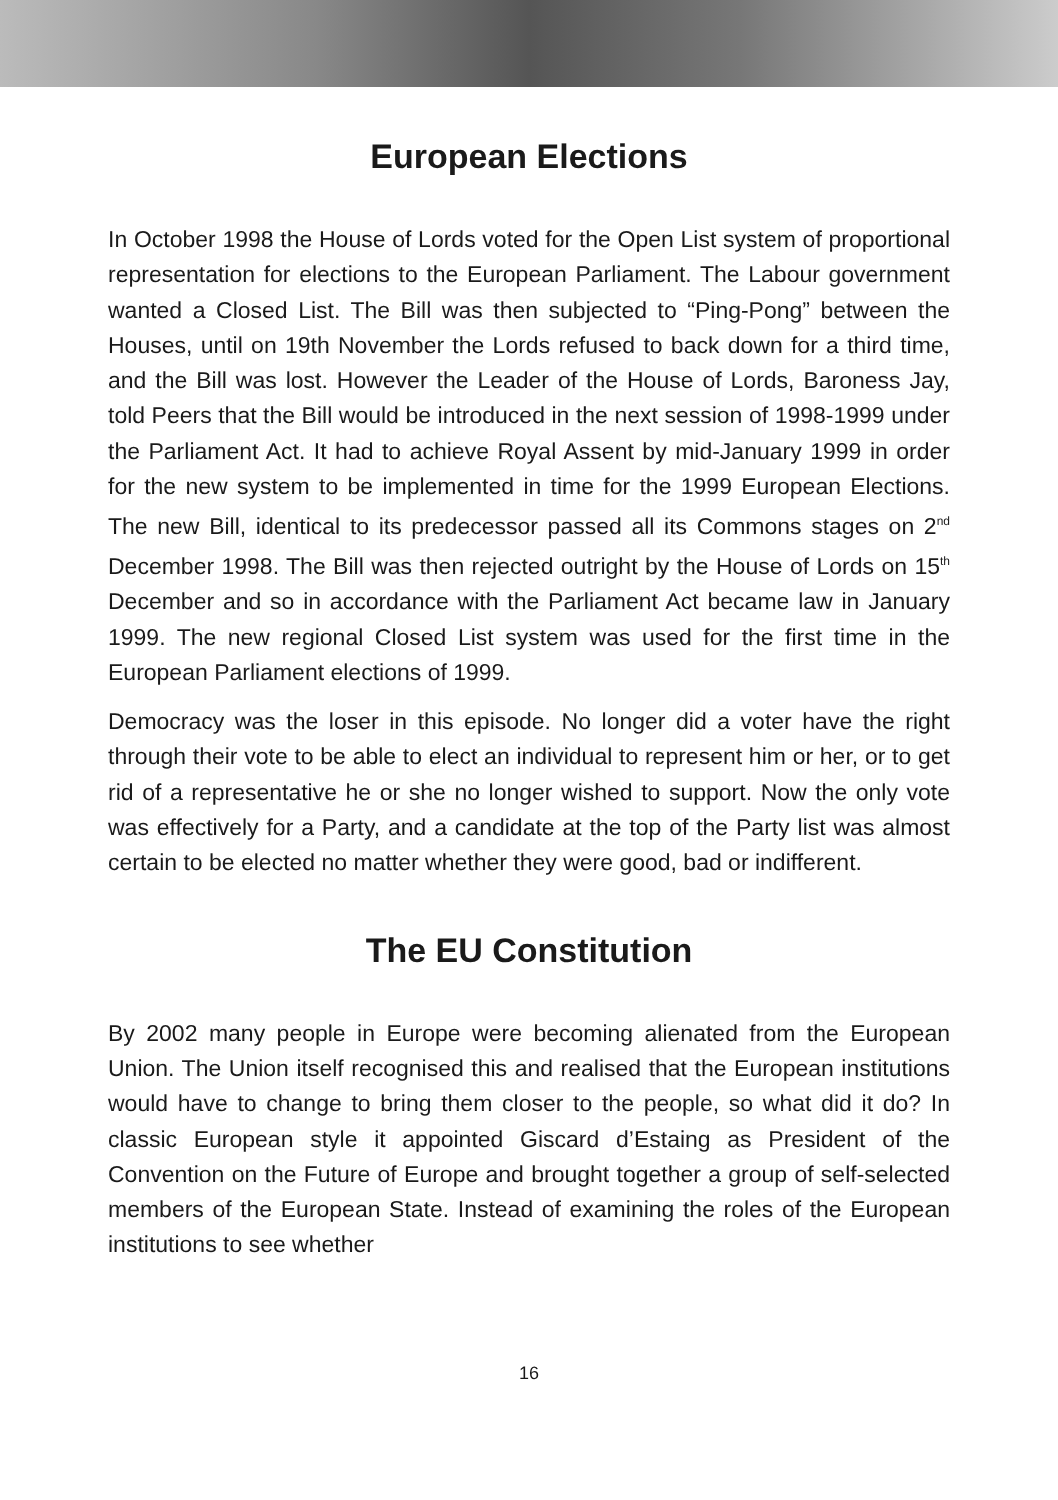European Elections
In October 1998 the House of Lords voted for the Open List system of proportional representation for elections to the European Parliament. The Labour government wanted a Closed List. The Bill was then subjected to “Ping-Pong” between the Houses, until on 19th November the Lords refused to back down for a third time, and the Bill was lost. However the Leader of the House of Lords, Baroness Jay, told Peers that the Bill would be introduced in the next session of 1998-1999 under the Parliament Act. It had to achieve Royal Assent by mid-January 1999 in order for the new system to be implemented in time for the 1999 European Elections. The new Bill, identical to its predecessor passed all its Commons stages on 2<sup>nd</sup> December 1998. The Bill was then rejected outright by the House of Lords on 15<sup>th</sup> December and so in accordance with the Parliament Act became law in January 1999. The new regional Closed List system was used for the first time in the European Parliament elections of 1999.
Democracy was the loser in this episode. No longer did a voter have the right through their vote to be able to elect an individual to represent him or her, or to get rid of a representative he or she no longer wished to support. Now the only vote was effectively for a Party, and a candidate at the top of the Party list was almost certain to be elected no matter whether they were good, bad or indifferent.
The EU Constitution
By 2002 many people in Europe were becoming alienated from the European Union. The Union itself recognised this and realised that the European institutions would have to change to bring them closer to the people, so what did it do? In classic European style it appointed Giscard d’Estaing as President of the Convention on the Future of Europe and brought together a group of self-selected members of the European State. Instead of examining the roles of the European institutions to see whether
16